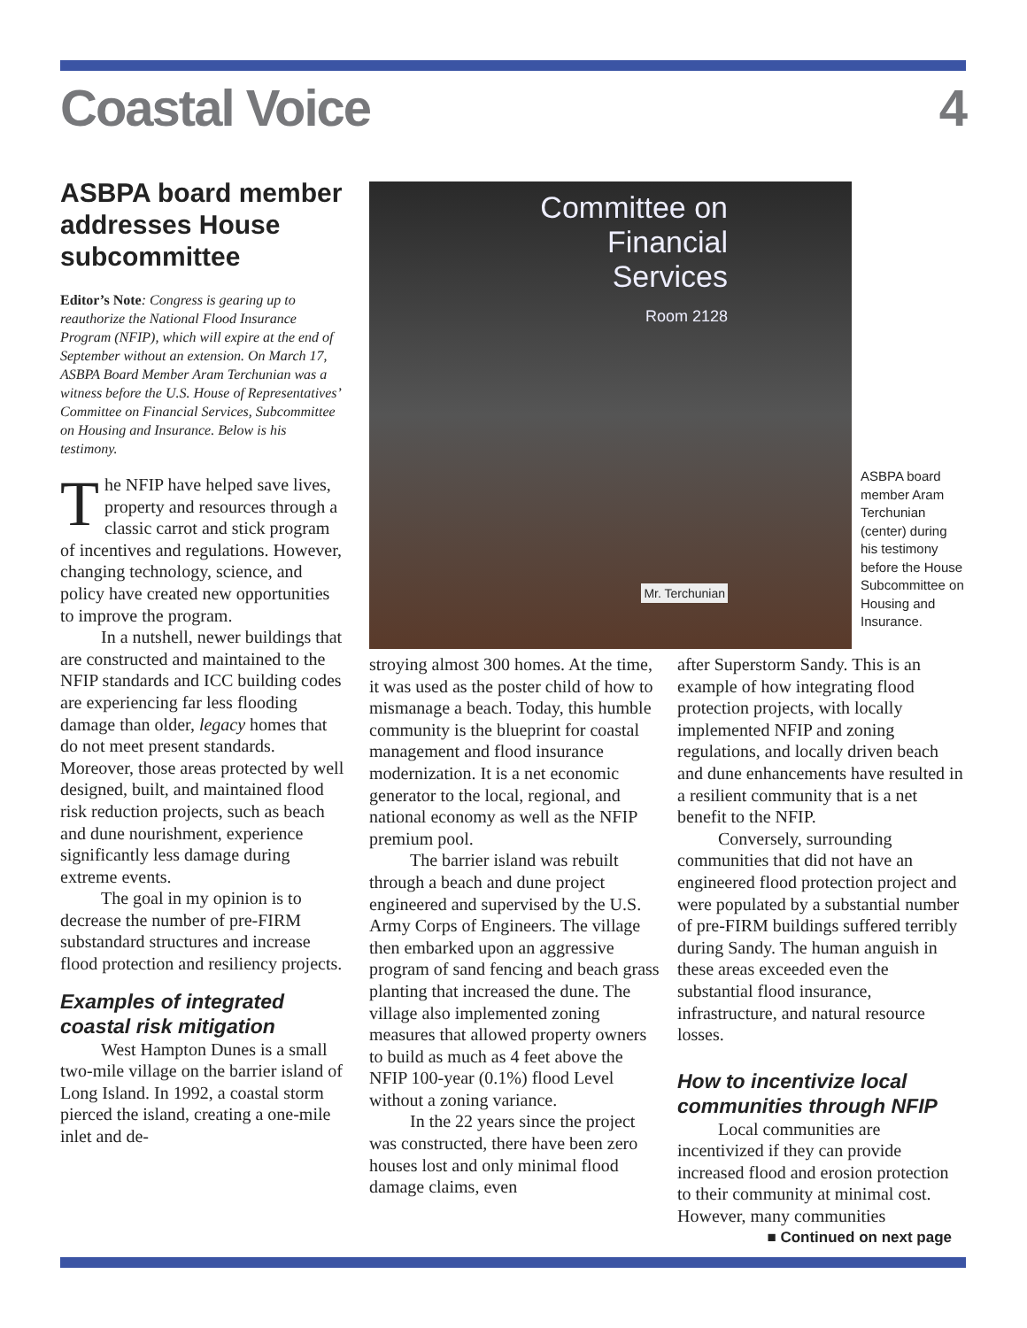Coastal Voice 4
ASBPA board member addresses House subcommittee
Editor’s Note: Congress is gearing up to reauthorize the National Flood Insurance Program (NFIP), which will expire at the end of September without an extension. On March 17, ASBPA Board Member Aram Terchunian was a witness before the U.S. House of Representatives’ Committee on Financial Services, Subcommittee on Housing and Insurance. Below is his testimony.
The NFIP have helped save lives, property and resources through a classic carrot and stick program of incentives and regulations. However, changing technology, science, and policy have created new opportunities to improve the program.
In a nutshell, newer buildings that are constructed and maintained to the NFIP standards and ICC building codes are experiencing far less flooding damage than older, legacy homes that do not meet present standards. Moreover, those areas protected by well designed, built, and maintained flood risk reduction projects, such as beach and dune nourishment, experience significantly less damage during extreme events.
The goal in my opinion is to decrease the number of pre-FIRM substandard structures and increase flood protection and resiliency projects.
Examples of integrated coastal risk mitigation
West Hampton Dunes is a small two-mile village on the barrier island of Long Island. In 1992, a coastal storm pierced the island, creating a one-mile inlet and de-
Committee on Financial Services
Room 2128
Mr. Terchunian
ASBPA board member Aram Terchunian (center) during his testimony before the House Subcommittee on Housing and Insurance.
stroying almost 300 homes. At the time, it was used as the poster child of how to mismanage a beach. Today, this humble community is the blueprint for coastal management and flood insurance modernization. It is a net economic generator to the local, regional, and national economy as well as the NFIP premium pool.
The barrier island was rebuilt through a beach and dune project engineered and supervised by the U.S. Army Corps of Engineers. The village then embarked upon an aggressive program of sand fencing and beach grass planting that increased the dune. The village also implemented zoning measures that allowed property owners to build as much as 4 feet above the NFIP 100-year (0.1%) flood Level without a zoning variance.
In the 22 years since the project was constructed, there have been zero houses lost and only minimal flood damage claims, even
after Superstorm Sandy. This is an example of how integrating flood protection projects, with locally implemented NFIP and zoning regulations, and locally driven beach and dune enhancements have resulted in a resilient community that is a net benefit to the NFIP.
Conversely, surrounding communities that did not have an engineered flood protection project and were populated by a substantial number of pre-FIRM buildings suffered terribly during Sandy. The human anguish in these areas exceeded even the substantial flood insurance, infrastructure, and natural resource losses.
How to incentivize local communities through NFIP
Local communities are incentivized if they can provide increased flood and erosion protection to their community at minimal cost. However, many communities
■ Continued on next page